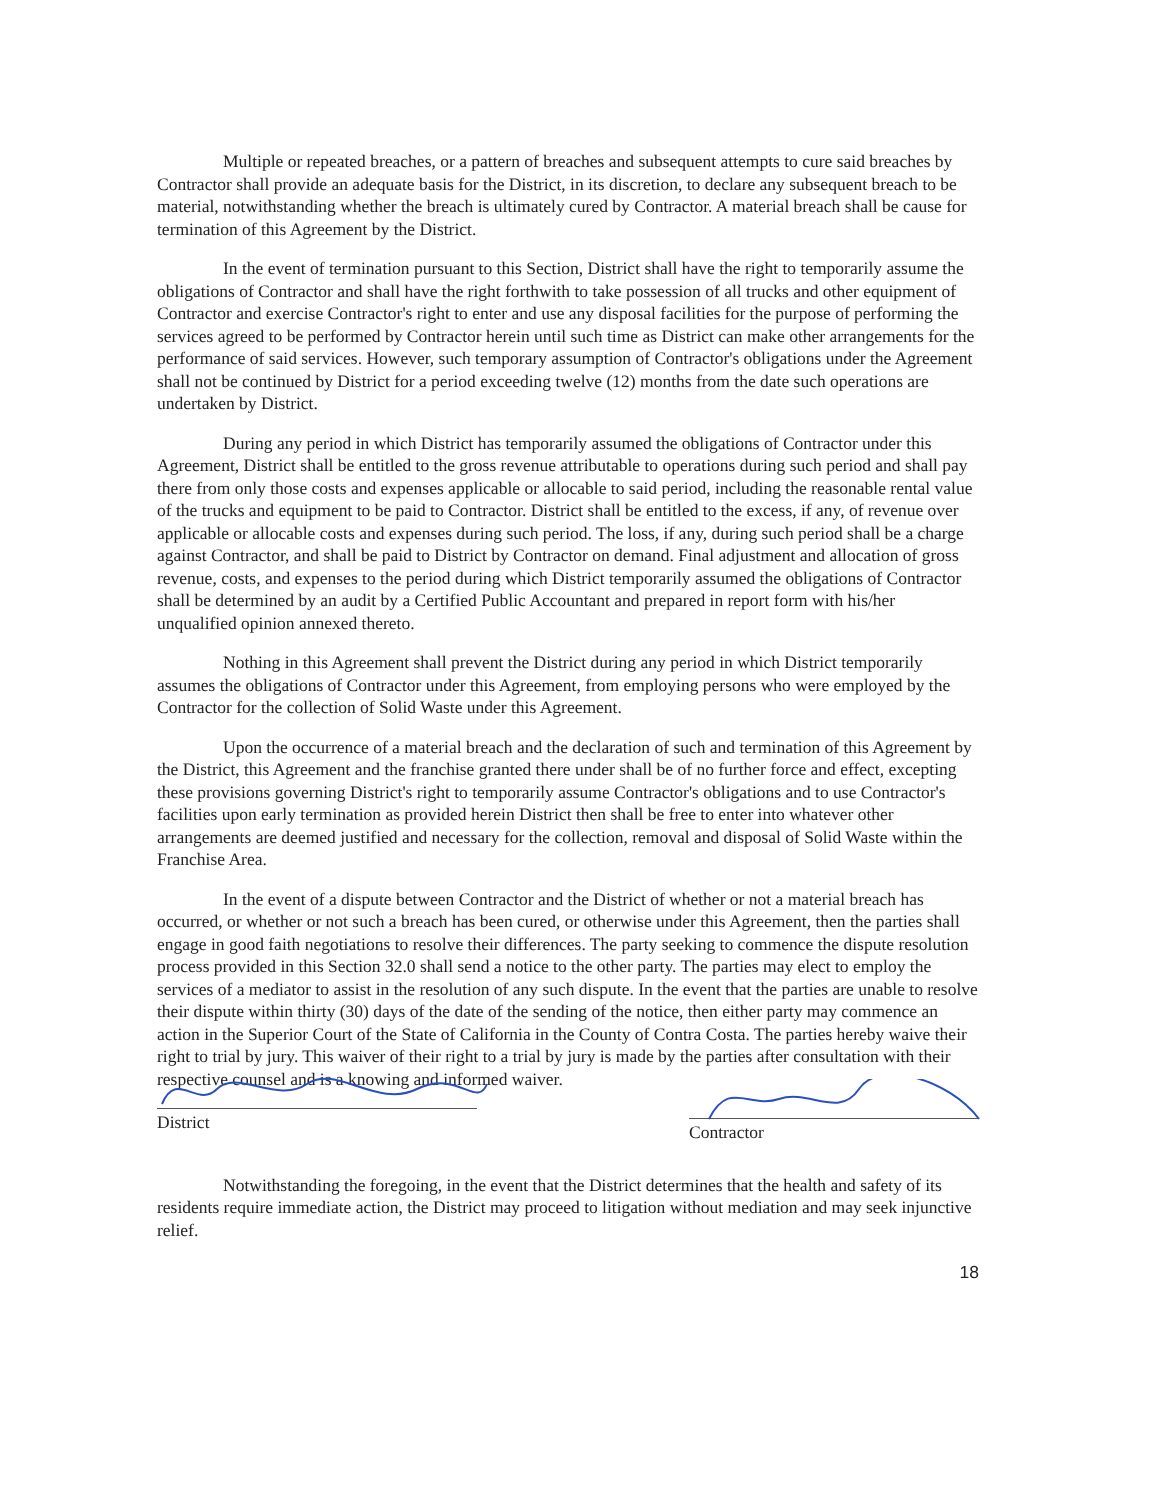Multiple or repeated breaches, or a pattern of breaches and subsequent attempts to cure said breaches by Contractor shall provide an adequate basis for the District, in its discretion, to declare any subsequent breach to be material, notwithstanding whether the breach is ultimately cured by Contractor. A material breach shall be cause for termination of this Agreement by the District.
In the event of termination pursuant to this Section, District shall have the right to temporarily assume the obligations of Contractor and shall have the right forthwith to take possession of all trucks and other equipment of Contractor and exercise Contractor's right to enter and use any disposal facilities for the purpose of performing the services agreed to be performed by Contractor herein until such time as District can make other arrangements for the performance of said services. However, such temporary assumption of Contractor's obligations under the Agreement shall not be continued by District for a period exceeding twelve (12) months from the date such operations are undertaken by District.
During any period in which District has temporarily assumed the obligations of Contractor under this Agreement, District shall be entitled to the gross revenue attributable to operations during such period and shall pay there from only those costs and expenses applicable or allocable to said period, including the reasonable rental value of the trucks and equipment to be paid to Contractor. District shall be entitled to the excess, if any, of revenue over applicable or allocable costs and expenses during such period. The loss, if any, during such period shall be a charge against Contractor, and shall be paid to District by Contractor on demand. Final adjustment and allocation of gross revenue, costs, and expenses to the period during which District temporarily assumed the obligations of Contractor shall be determined by an audit by a Certified Public Accountant and prepared in report form with his/her unqualified opinion annexed thereto.
Nothing in this Agreement shall prevent the District during any period in which District temporarily assumes the obligations of Contractor under this Agreement, from employing persons who were employed by the Contractor for the collection of Solid Waste under this Agreement.
Upon the occurrence of a material breach and the declaration of such and termination of this Agreement by the District, this Agreement and the franchise granted there under shall be of no further force and effect, excepting these provisions governing District's right to temporarily assume Contractor's obligations and to use Contractor's facilities upon early termination as provided herein District then shall be free to enter into whatever other arrangements are deemed justified and necessary for the collection, removal and disposal of Solid Waste within the Franchise Area.
In the event of a dispute between Contractor and the District of whether or not a material breach has occurred, or whether or not such a breach has been cured, or otherwise under this Agreement, then the parties shall engage in good faith negotiations to resolve their differences. The party seeking to commence the dispute resolution process provided in this Section 32.0 shall send a notice to the other party. The parties may elect to employ the services of a mediator to assist in the resolution of any such dispute. In the event that the parties are unable to resolve their dispute within thirty (30) days of the date of the sending of the notice, then either party may commence an action in the Superior Court of the State of California in the County of Contra Costa. The parties hereby waive their right to trial by jury. This waiver of their right to a trial by jury is made by the parties after consultation with their respective counsel and is a knowing and informed waiver.
District
Contractor
Notwithstanding the foregoing, in the event that the District determines that the health and safety of its residents require immediate action, the District may proceed to litigation without mediation and may seek injunctive relief.
18